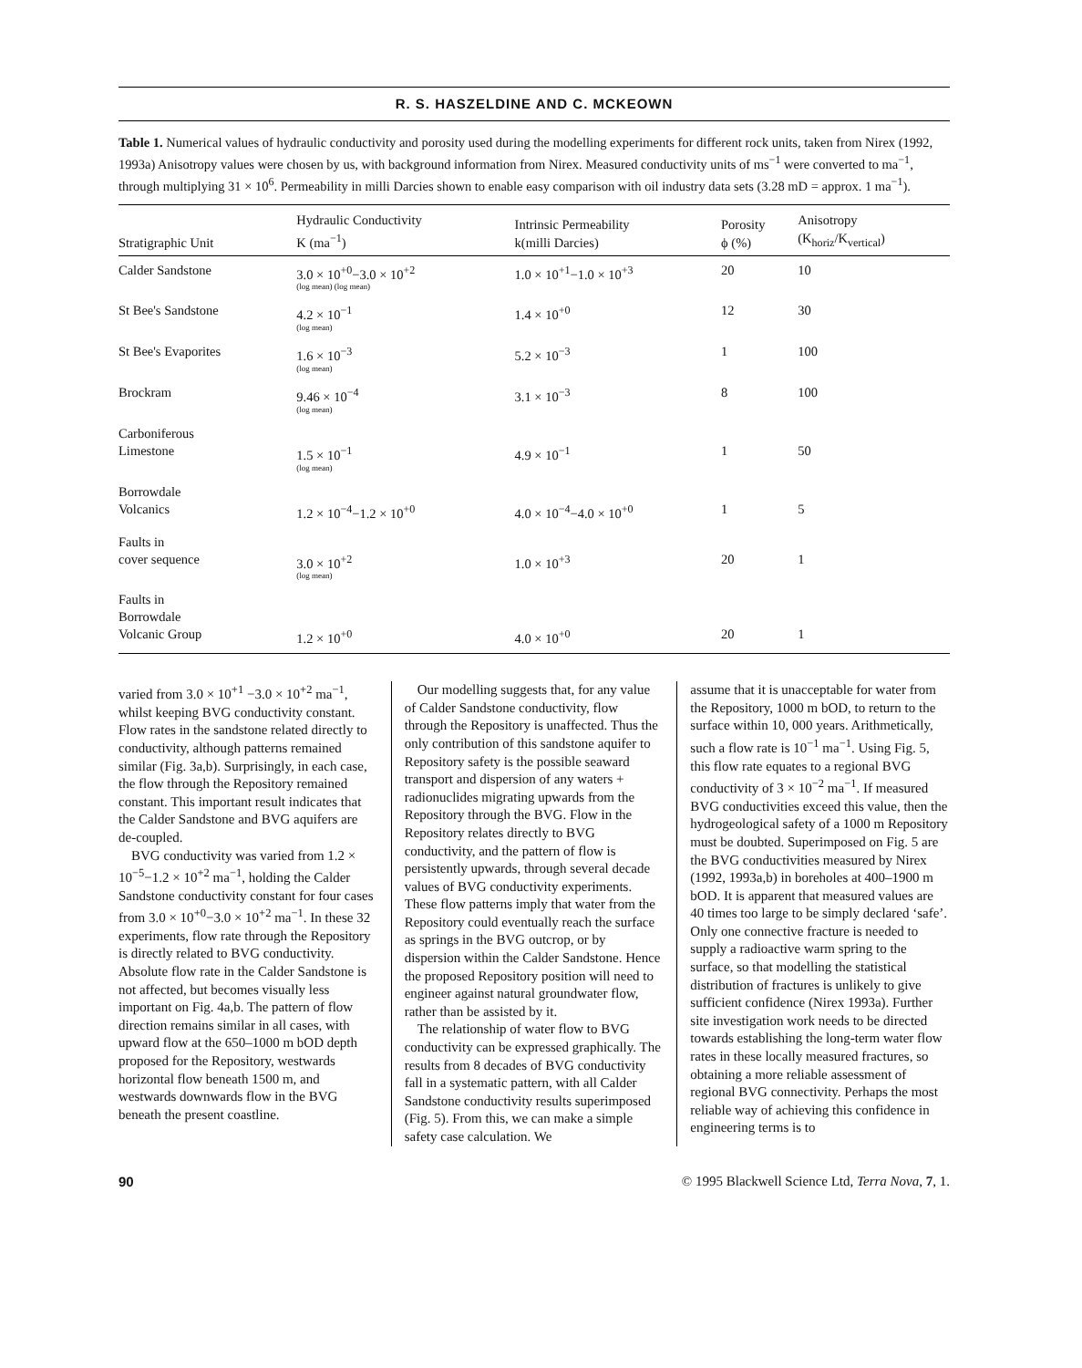R. S. HASZELDINE AND C. MCKEOWN
Table 1. Numerical values of hydraulic conductivity and porosity used during the modelling experiments for different rock units, taken from Nirex (1992, 1993a) Anisotropy values were chosen by us, with background information from Nirex. Measured conductivity units of ms<sup>−1</sup> were converted to ma<sup>−1</sup>, through multiplying 31 × 10<sup>6</sup>. Permeability in milli Darcies shown to enable easy comparison with oil industry data sets (3.28 mD = approx. 1 ma<sup>−1</sup>).
| Stratigraphic Unit | Hydraulic Conductivity K (ma<sup>−1</sup>) | Intrinsic Permeability k(milli Darcies) | Porosity ϕ (%) | Anisotropy (K<sub>horiz</sub>/K<sub>vertical</sub>) |
| --- | --- | --- | --- | --- |
| Calder Sandstone | 3.0 × 10<sup>+0</sup>−3.0 × 10<sup>+2</sup> (log mean) (log mean) | 1.0 × 10<sup>+1</sup>−1.0 × 10<sup>+3</sup> | 20 | 10 |
| St Bee's Sandstone | 4.2 × 10<sup>−1</sup> (log mean) | 1.4 × 10<sup>+0</sup> | 12 | 30 |
| St Bee's Evaporites | 1.6 × 10<sup>−3</sup> (log mean) | 5.2 × 10<sup>−3</sup> | 1 | 100 |
| Brockram | 9.46 × 10<sup>−4</sup> (log mean) | 3.1 × 10<sup>−3</sup> | 8 | 100 |
| Carboniferous Limestone | 1.5 × 10<sup>−1</sup> (log mean) | 4.9 × 10<sup>−1</sup> | 1 | 50 |
| Borrowdale Volcanics | 1.2 × 10<sup>−4</sup>−1.2 × 10<sup>+0</sup> | 4.0 × 10<sup>−4</sup>−4.0 × 10<sup>+0</sup> | 1 | 5 |
| Faults in cover sequence | 3.0 × 10<sup>+2</sup> (log mean) | 1.0 × 10<sup>+3</sup> | 20 | 1 |
| Faults in Borrowdale Volcanic Group | 1.2 × 10<sup>+0</sup> | 4.0 × 10<sup>+0</sup> | 20 | 1 |
varied from 3.0 × 10<sup>+1</sup> −3.0 × 10<sup>+2</sup> ma<sup>−1</sup>, whilst keeping BVG conductivity constant. Flow rates in the sandstone related directly to conductivity, although patterns remained similar (Fig. 3a,b). Surprisingly, in each case, the flow through the Repository remained constant. This important result indicates that the Calder Sandstone and BVG aquifers are de-coupled.
BVG conductivity was varied from 1.2 × 10<sup>−5</sup>−1.2 × 10<sup>+2</sup> ma<sup>−1</sup>, holding the Calder Sandstone conductivity constant for four cases from 3.0 × 10<sup>+0</sup>−3.0 × 10<sup>+2</sup> ma<sup>−1</sup>. In these 32 experiments, flow rate through the Repository is directly related to BVG conductivity. Absolute flow rate in the Calder Sandstone is not affected, but becomes visually less important on Fig. 4a,b. The pattern of flow direction remains similar in all cases, with upward flow at the 650–1000 m bOD depth proposed for the Repository, westwards horizontal flow beneath 1500 m, and westwards downwards flow in the BVG beneath the present coastline.
Our modelling suggests that, for any value of Calder Sandstone conductivity, flow through the Repository is unaffected. Thus the only contribution of this sandstone aquifer to Repository safety is the possible seaward transport and dispersion of any waters + radionuclides migrating upwards from the Repository through the BVG. Flow in the Repository relates directly to BVG conductivity, and the pattern of flow is persistently upwards, through several decade values of BVG conductivity experiments. These flow patterns imply that water from the Repository could eventually reach the surface as springs in the BVG outcrop, or by dispersion within the Calder Sandstone. Hence the proposed Repository position will need to engineer against natural groundwater flow, rather than be assisted by it.
The relationship of water flow to BVG conductivity can be expressed graphically. The results from 8 decades of BVG conductivity fall in a systematic pattern, with all Calder Sandstone conductivity results superimposed (Fig. 5). From this, we can make a simple safety case calculation. We
assume that it is unacceptable for water from the Repository, 1000 m bOD, to return to the surface within 10, 000 years. Arithmetically, such a flow rate is 10<sup>−1</sup> ma<sup>−1</sup>. Using Fig. 5, this flow rate equates to a regional BVG conductivity of 3 × 10<sup>−2</sup> ma<sup>−1</sup>. If measured BVG conductivities exceed this value, then the hydrogeological safety of a 1000 m Repository must be doubted. Superimposed on Fig. 5 are the BVG conductivities measured by Nirex (1992, 1993a,b) in boreholes at 400–1900 m bOD. It is apparent that measured values are 40 times too large to be simply declared ‘safe’. Only one connective fracture is needed to supply a radioactive warm spring to the surface, so that modelling the statistical distribution of fractures is unlikely to give sufficient confidence (Nirex 1993a). Further site investigation work needs to be directed towards establishing the long-term water flow rates in these locally measured fractures, so obtaining a more reliable assessment of regional BVG connectivity. Perhaps the most reliable way of achieving this confidence in engineering terms is to
90 © 1995 Blackwell Science Ltd, Terra Nova, 7, 1.